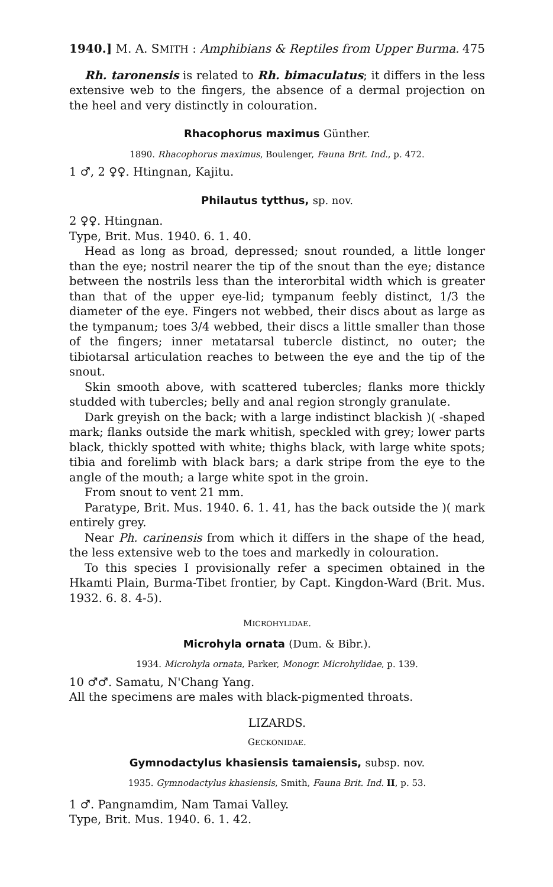1940.] M. A. SMITH : Amphibians & Reptiles from Upper Burma. 475
Rh. taronensis is related to Rh. bimaculatus; it differs in the less extensive web to the fingers, the absence of a dermal projection on the heel and very distinctly in colouration.
Rhacophorus maximus Günther.
1890. Rhacophorus maximus, Boulenger, Fauna Brit. Ind., p. 472.
1 ♂, 2 ♀♀. Htingnan, Kajitu.
Philautus tytthus, sp. nov.
2 ♀♀. Htingnan.
Type, Brit. Mus. 1940. 6. 1. 40.
Head as long as broad, depressed; snout rounded, a little longer than the eye; nostril nearer the tip of the snout than the eye; distance between the nostrils less than the interorbital width which is greater than that of the upper eye-lid; tympanum feebly distinct, 1/3 the diameter of the eye. Fingers not webbed, their discs about as large as the tympanum; toes 3/4 webbed, their discs a little smaller than those of the fingers; inner metatarsal tubercle distinct, no outer; the tibiotarsal articulation reaches to between the eye and the tip of the snout.
Skin smooth above, with scattered tubercles; flanks more thickly studded with tubercles; belly and anal region strongly granulate.
Dark greyish on the back; with a large indistinct blackish )( -shaped mark; flanks outside the mark whitish, speckled with grey; lower parts black, thickly spotted with white; thighs black, with large white spots; tibia and forelimb with black bars; a dark stripe from the eye to the angle of the mouth; a large white spot in the groin.
From snout to vent 21 mm.
Paratype, Brit. Mus. 1940. 6. 1. 41, has the back outside the )( mark entirely grey.
Near Ph. carinensis from which it differs in the shape of the head, the less extensive web to the toes and markedly in colouration.
To this species I provisionally refer a specimen obtained in the Hkamti Plain, Burma-Tibet frontier, by Capt. Kingdon-Ward (Brit. Mus. 1932. 6. 8. 4-5).
MICROHYLIDAE.
Microhyla ornata (Dum. & Bibr.).
1934. Microhyla ornata, Parker, Monogr. Microhylidae, p. 139.
10 ♂♂. Samatu, N'Chang Yang.
All the specimens are males with black-pigmented throats.
LIZARDS.
GECKONIDAE.
Gymnodactylus khasiensis tamaiensis, subsp. nov.
1935. Gymnodactylus khasiensis, Smith, Fauna Brit. Ind. II, p. 53.
1 ♂. Pangnamdim, Nam Tamai Valley.
Type, Brit. Mus. 1940. 6. 1. 42.